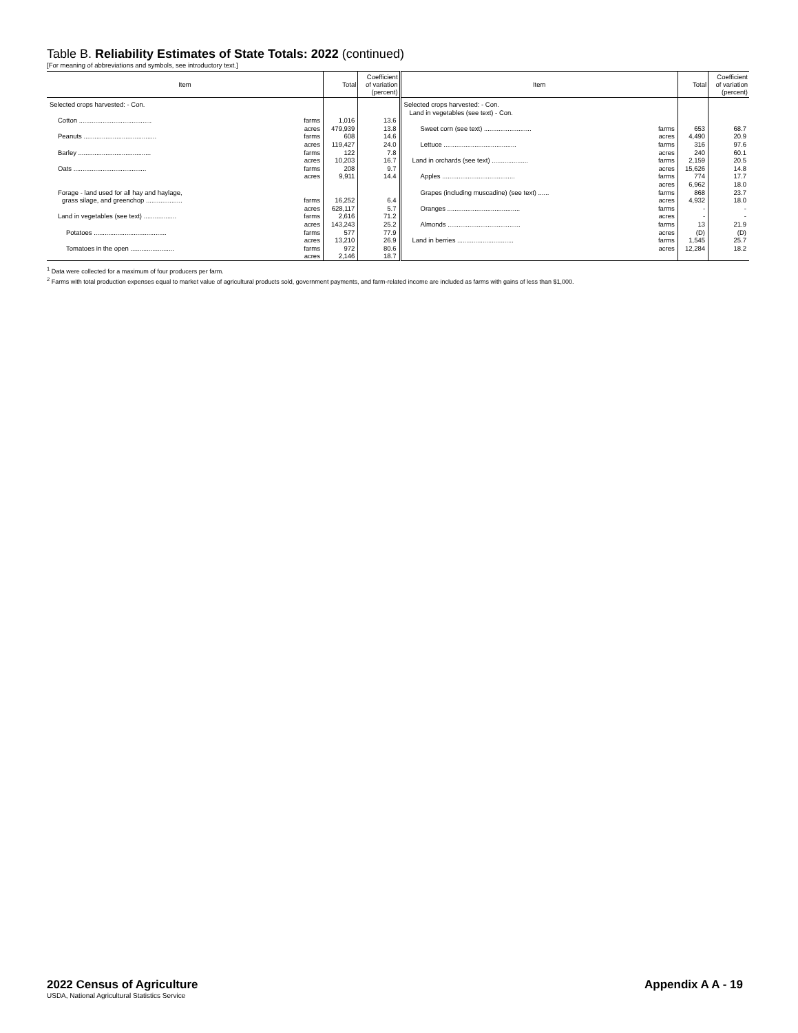Table B. Reliability Estimates of State Totals: 2022 (continued)
[For meaning of abbreviations and symbols, see introductory text.]
| Item | | Total | Coefficient of variation (percent) | Item | | Total | Coefficient of variation (percent) |
| --- | --- | --- | --- | --- | --- | --- | --- |
| Selected crops harvested: - Con. | | | | Selected crops harvested: - Con. Land in vegetables (see text) - Con. | | | |
| Cotton ........................................ | farms | 1,016 | 13.6 | | | | |
| | acres | 479,939 | 13.8 | Sweet corn (see text) .......................... | farms | 653 | 68.7 |
| Peanuts ........................................ | farms | 608 | 14.6 | | acres | 4,490 | 20.9 |
| | acres | 119,427 | 24.0 | Lettuce ........................................ | farms | 316 | 97.6 |
| Barley ........................................ | farms | 122 | 7.8 | | acres | 240 | 60.1 |
| | acres | 10,203 | 16.7 | Land in orchards (see text) .................... | farms | 2,159 | 20.5 |
| Oats ........................................ | farms | 208 | 9.7 | | acres | 15,626 | 14.8 |
| | acres | 9,911 | 14.4 | Apples ........................................ | farms | 774 | 17.7 |
| | | | | | acres | 6,962 | 18.0 |
| Forage - land used for all hay and haylage, | | | | Grapes (including muscadine) (see text) ...... | farms | 868 | 23.7 |
| grass silage, and greenchop .................... | farms | 16,252 | 6.4 | | acres | 4,932 | 18.0 |
| | acres | 628,117 | 5.7 | Oranges ........................................ | farms | - | - |
| Land in vegetables (see text) .................. | farms | 2,616 | 71.2 | | acres | - | - |
| | acres | 143,243 | 25.2 | Almonds ........................................ | farms | 13 | 21.9 |
| Potatoes ........................................ | farms | 577 | 77.9 | | acres | (D) | (D) |
| | acres | 13,210 | 26.9 | Land in berries ............................... | farms | 1,545 | 25.7 |
| Tomatoes in the open ........................ | farms | 972 | 80.6 | | acres | 12,284 | 18.2 |
| | acres | 2,146 | 18.7 | | | | |
<sup>1</sup> Data were collected for a maximum of four producers per farm.
<sup>2</sup> Farms with total production expenses equal to market value of agricultural products sold, government payments, and farm-related income are included as farms with gains of less than $1,000.
2022 Census of Agriculture
USDA, National Agricultural Statistics Service
Appendix A A - 19